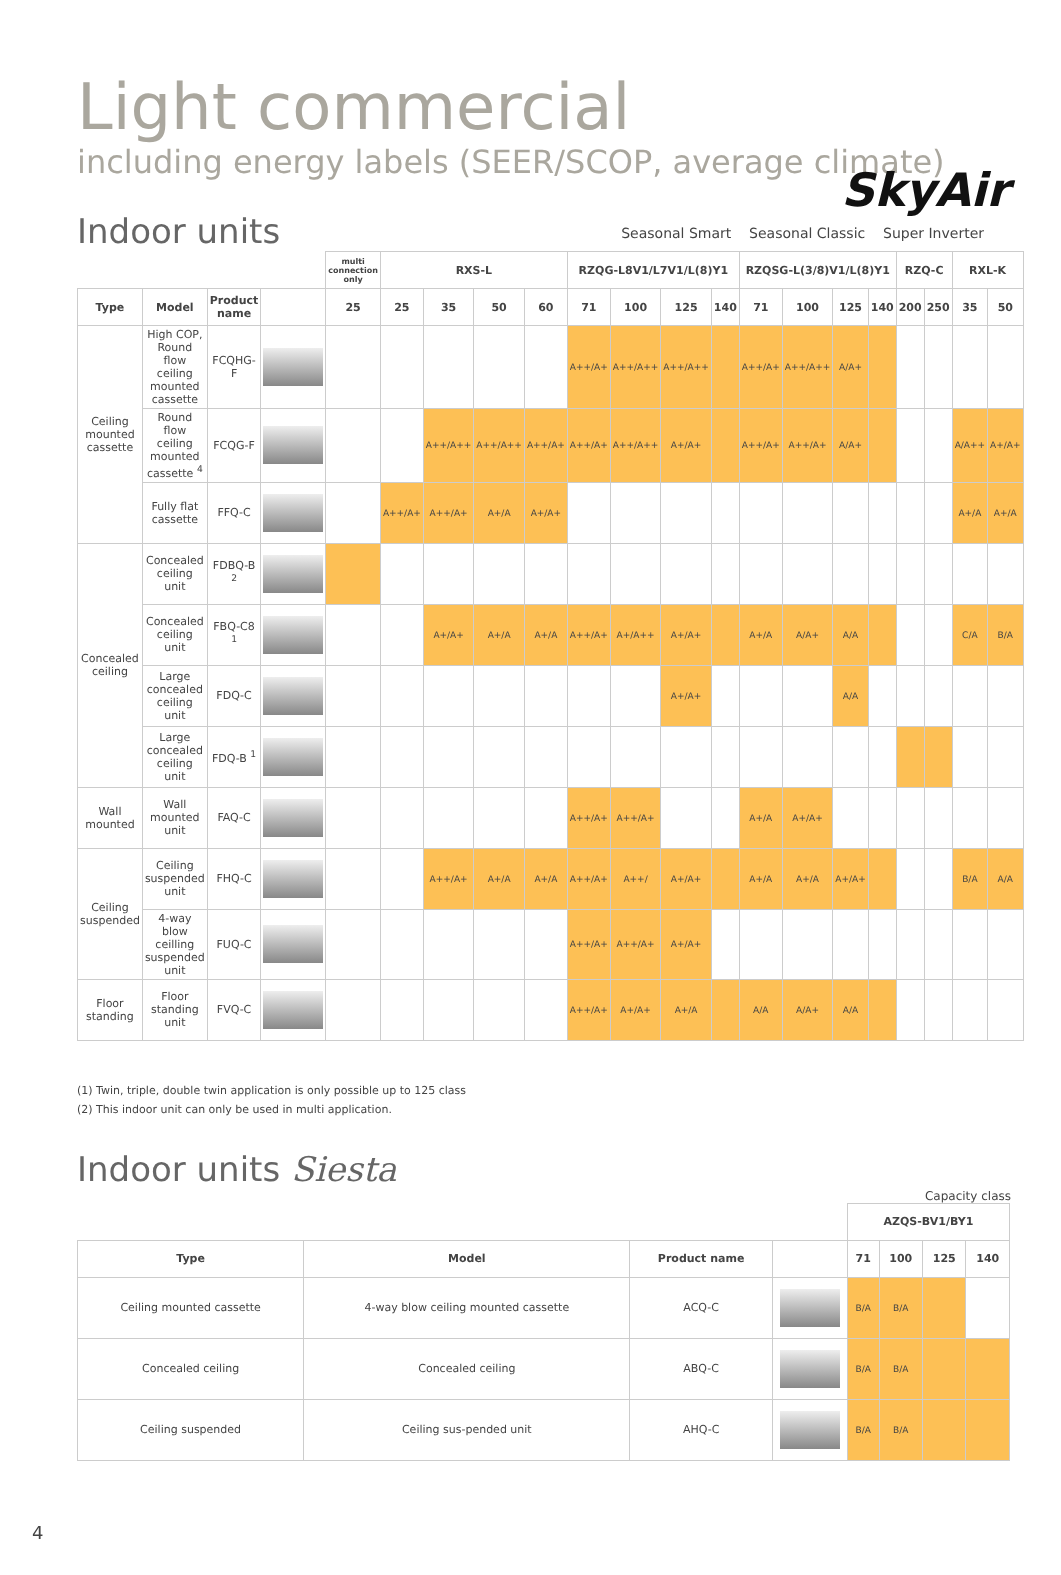Light commercial
including energy labels (SEER/SCOP, average climate)
SkyAir
Indoor units
Seasonal Smart Seasonal Classic Super Inverter
| | | | | multi connection only | RXS-L | | | | RZQG-L8V1/L7V1/L(8)Y1 | | | | RZQSG-L(3/8)V1/L(8)Y1 | | | | RZQ-C | | RXL-K | |
| --- | --- | --- | --- | --- | --- | --- | --- | --- | --- | --- | --- | --- | --- | --- | --- | --- | --- | --- | --- | --- |
| Type | Model | Product name | | 25 | 25 | 35 | 50 | 60 | 71 | 100 | 125 | 140 | 71 | 100 | 125 | 140 | 200 | 250 | 35 | 50 |
| Ceiling mounted cassette | High COP, Round flow ceiling mounted cassette | FCQHG-F | | | | | | | A++/A+ | A++/A++ | A++/A++ | | A++/A+ | A++/A++ | A/A+ | | | | | |
| | Round flow ceiling mounted cassette <sup>4</sup> | FCQG-F | | | | A++/A++ | A++/A++ | A++/A+ | A++/A+ | A++/A++ | A+/A+ | | A++/A+ | A++/A+ | A/A+ | | | | A/A++ | A+/A+ |
| | Fully flat cassette | FFQ-C | | | A++/A+ | A++/A+ | A+/A | A+/A+ | | | | | | | | | | | A+/A | A+/A |
| Concealed ceiling | Concealed ceiling unit | FDBQ-B <sup>2</sup> | | | | | | | | | | | | | | | | | | |
| | Concealed ceiling unit | FBQ-C8 <sup>1</sup> | | | | A+/A+ | A+/A | A+/A | A++/A+ | A+/A++ | A+/A+ | | A+/A | A/A+ | A/A | | | | C/A | B/A |
| | Large concealed ceiling unit | FDQ-C | | | | | | | | | A+/A+ | | | | A/A | | | | | |
| | Large concealed ceiling unit | FDQ-B <sup>1</sup> | | | | | | | | | | | | | | | | | | |
| Wall mounted | Wall mounted unit | FAQ-C | | | | | | | A++/A+ | A++/A+ | | | A+/A | A+/A+ | | | | | | |
| Ceiling suspended | Ceiling suspended unit | FHQ-C | | | | A++/A+ | A+/A | A+/A | A++/A+ | A++/ | A+/A+ | | A+/A | A+/A | A+/A+ | | | | B/A | A/A |
| | 4-way blow ceilling suspended unit | FUQ-C | | | | | | | A++/A+ | A++/A+ | A+/A+ | | | | | | | | | |
| Floor standing | Floor standing unit | FVQ-C | | | | | | | A++/A+ | A+/A+ | A+/A | | A/A | A/A+ | A/A | | | | | |
(1) Twin, triple, double twin application is only possible up to 125 class
(2) This indoor unit can only be used in multi application.
Indoor units Siesta
Capacity class
| | | | | AZQS-BV1/BY1 | | | |
| --- | --- | --- | --- | --- | --- | --- | --- |
| Type | Model | Product name | | 71 | 100 | 125 | 140 |
| Ceiling mounted cassette | 4-way blow ceiling mounted cassette | ACQ-C | | B/A | B/A | | |
| Concealed ceiling | Concealed ceiling | ABQ-C | | B/A | B/A | | |
| Ceiling suspended | Ceiling sus-pended unit | AHQ-C | | B/A | B/A | | |
4